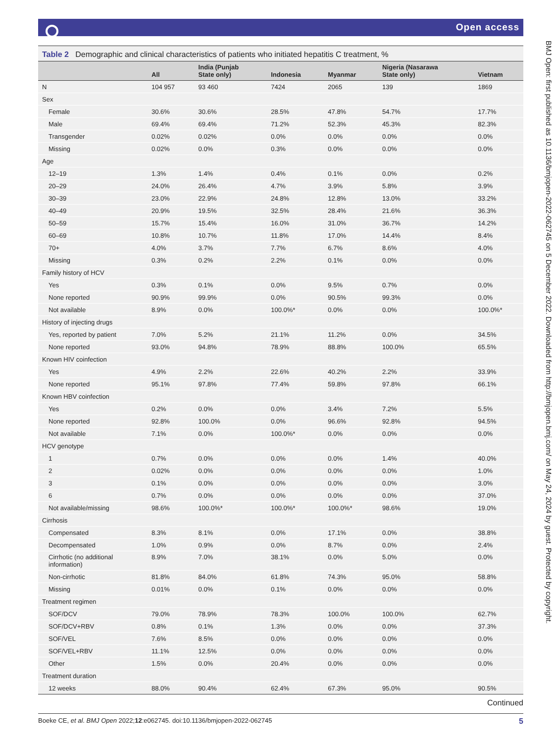Open access
Table 2 Demographic and clinical characteristics of patients who initiated hepatitis C treatment, %
| | All | India (Punjab State only) | Indonesia | Myanmar | Nigeria (Nasarawa State only) | Vietnam |
| --- | --- | --- | --- | --- | --- | --- |
| N | 104 957 | 93 460 | 7424 | 2065 | 139 | 1869 |
| Sex | | | | | | |
| Female | 30.6% | 30.6% | 28.5% | 47.8% | 54.7% | 17.7% |
| Male | 69.4% | 69.4% | 71.2% | 52.3% | 45.3% | 82.3% |
| Transgender | 0.02% | 0.02% | 0.0% | 0.0% | 0.0% | 0.0% |
| Missing | 0.02% | 0.0% | 0.3% | 0.0% | 0.0% | 0.0% |
| Age | | | | | | |
| 12–19 | 1.3% | 1.4% | 0.4% | 0.1% | 0.0% | 0.2% |
| 20–29 | 24.0% | 26.4% | 4.7% | 3.9% | 5.8% | 3.9% |
| 30–39 | 23.0% | 22.9% | 24.8% | 12.8% | 13.0% | 33.2% |
| 40–49 | 20.9% | 19.5% | 32.5% | 28.4% | 21.6% | 36.3% |
| 50–59 | 15.7% | 15.4% | 16.0% | 31.0% | 36.7% | 14.2% |
| 60–69 | 10.8% | 10.7% | 11.8% | 17.0% | 14.4% | 8.4% |
| 70+ | 4.0% | 3.7% | 7.7% | 6.7% | 8.6% | 4.0% |
| Missing | 0.3% | 0.2% | 2.2% | 0.1% | 0.0% | 0.0% |
| Family history of HCV | | | | | | |
| Yes | 0.3% | 0.1% | 0.0% | 9.5% | 0.7% | 0.0% |
| None reported | 90.9% | 99.9% | 0.0% | 90.5% | 99.3% | 0.0% |
| Not available | 8.9% | 0.0% | 100.0%* | 0.0% | 0.0% | 100.0%* |
| History of injecting drugs | | | | | | |
| Yes, reported by patient | 7.0% | 5.2% | 21.1% | 11.2% | 0.0% | 34.5% |
| None reported | 93.0% | 94.8% | 78.9% | 88.8% | 100.0% | 65.5% |
| Known HIV coinfection | | | | | | |
| Yes | 4.9% | 2.2% | 22.6% | 40.2% | 2.2% | 33.9% |
| None reported | 95.1% | 97.8% | 77.4% | 59.8% | 97.8% | 66.1% |
| Known HBV coinfection | | | | | | |
| Yes | 0.2% | 0.0% | 0.0% | 3.4% | 7.2% | 5.5% |
| None reported | 92.8% | 100.0% | 0.0% | 96.6% | 92.8% | 94.5% |
| Not available | 7.1% | 0.0% | 100.0%* | 0.0% | 0.0% | 0.0% |
| HCV genotype | | | | | | |
| 1 | 0.7% | 0.0% | 0.0% | 0.0% | 1.4% | 40.0% |
| 2 | 0.02% | 0.0% | 0.0% | 0.0% | 0.0% | 1.0% |
| 3 | 0.1% | 0.0% | 0.0% | 0.0% | 0.0% | 3.0% |
| 6 | 0.7% | 0.0% | 0.0% | 0.0% | 0.0% | 37.0% |
| Not available/missing | 98.6% | 100.0%* | 100.0%* | 100.0%* | 98.6% | 19.0% |
| Cirrhosis | | | | | | |
| Compensated | 8.3% | 8.1% | 0.0% | 17.1% | 0.0% | 38.8% |
| Decompensated | 1.0% | 0.9% | 0.0% | 8.7% | 0.0% | 2.4% |
| Cirrhotic (no additional information) | 8.9% | 7.0% | 38.1% | 0.0% | 5.0% | 0.0% |
| Non-cirrhotic | 81.8% | 84.0% | 61.8% | 74.3% | 95.0% | 58.8% |
| Missing | 0.01% | 0.0% | 0.1% | 0.0% | 0.0% | 0.0% |
| Treatment regimen | | | | | | |
| SOF/DCV | 79.0% | 78.9% | 78.3% | 100.0% | 100.0% | 62.7% |
| SOF/DCV+RBV | 0.8% | 0.1% | 1.3% | 0.0% | 0.0% | 37.3% |
| SOF/VEL | 7.6% | 8.5% | 0.0% | 0.0% | 0.0% | 0.0% |
| SOF/VEL+RBV | 11.1% | 12.5% | 0.0% | 0.0% | 0.0% | 0.0% |
| Other | 1.5% | 0.0% | 20.4% | 0.0% | 0.0% | 0.0% |
| Treatment duration | | | | | | |
| 12 weeks | 88.0% | 90.4% | 62.4% | 67.3% | 95.0% | 90.5% |
Continued
Boeke CE, et al. BMJ Open 2022;12:e062745. doi:10.1136/bmjopen-2022-062745 5
BMJ Open: first published as 10.1136/bmjopen-2022-062745 on 5 December 2022. Downloaded from http://bmjopen.bmj.com/ on May 24, 2024 by guest. Protected by copyright.